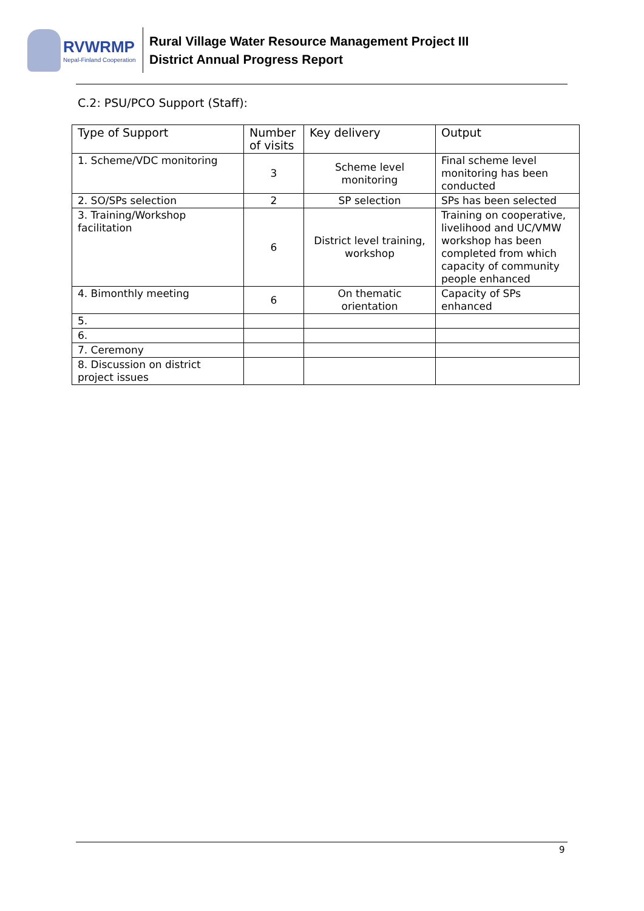RVWRMP
Nepal-Finland Cooperation
Rural Village Water Resource Management Project III
District Annual Progress Report
C.2: PSU/PCO Support (Staff):
| Type of Support | Number of visits | Key delivery | Output |
| --- | --- | --- | --- |
| 1. Scheme/VDC monitoring | 3 | Scheme level monitoring | Final scheme level monitoring has been conducted |
| 2. SO/SPs selection | 2 | SP selection | SPs has been selected |
| 3. Training/Workshop facilitation | 6 | District level training, workshop | Training on cooperative, livelihood and UC/VMW workshop has been completed from which capacity of community people enhanced |
| 4. Bimonthly meeting | 6 | On thematic orientation | Capacity of SPs enhanced |
| 5. | | | |
| 6. | | | |
| 7. Ceremony | | | |
| 8. Discussion on district project issues | | | |
9